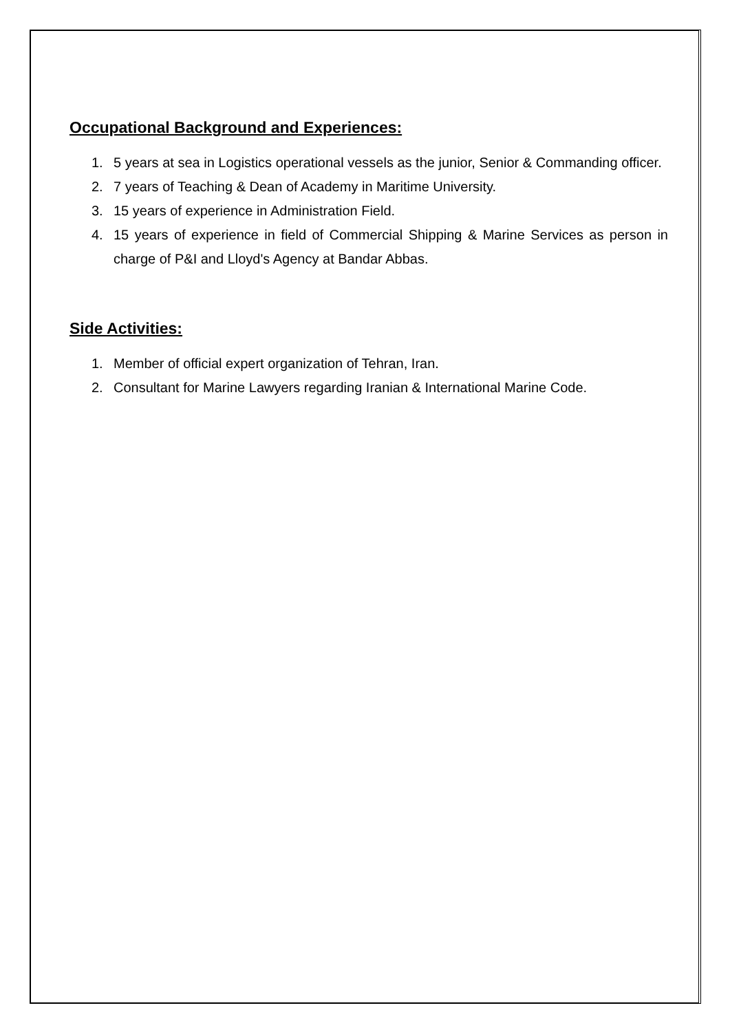Occupational Background and Experiences:
1. 5 years at sea in Logistics operational vessels as the junior, Senior & Commanding officer.
2. 7 years of Teaching & Dean of Academy in Maritime University.
3. 15 years of experience in Administration Field.
4. 15 years of experience in field of Commercial Shipping & Marine Services as person in charge of P&I and Lloyd's Agency at Bandar Abbas.
Side Activities:
1. Member of official expert organization of Tehran, Iran.
2. Consultant for Marine Lawyers regarding Iranian & International Marine Code.